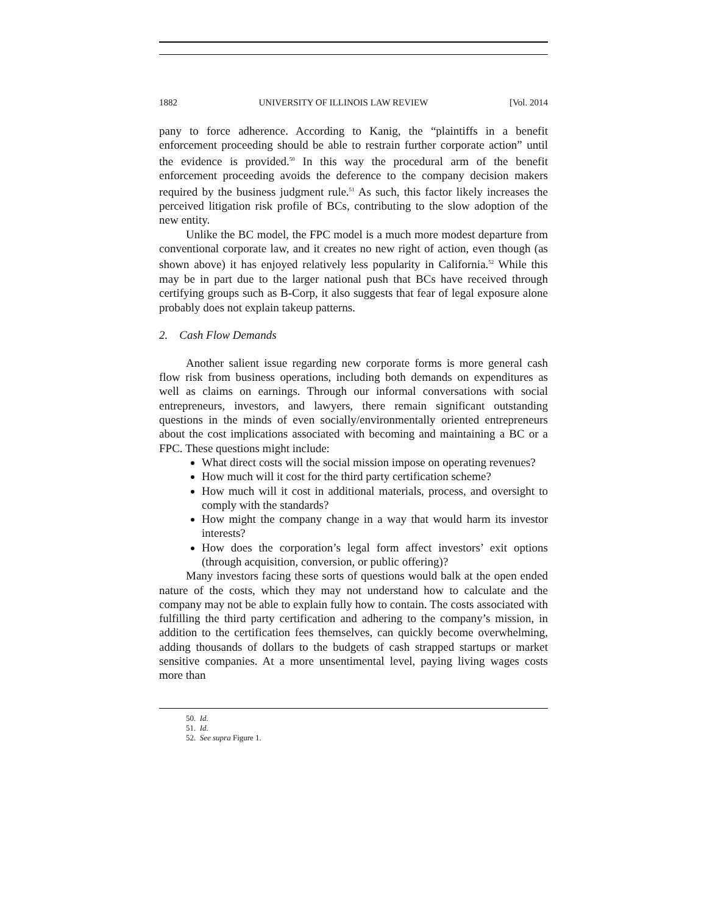1882 UNIVERSITY OF ILLINOIS LAW REVIEW [Vol. 2014
pany to force adherence. According to Kanig, the “plaintiffs in a benefit enforcement proceeding should be able to restrain further corporate action” until the evidence is provided.<sup>50</sup> In this way the procedural arm of the benefit enforcement proceeding avoids the deference to the company decision makers required by the business judgment rule.<sup>51</sup> As such, this factor likely increases the perceived litigation risk profile of BCs, contributing to the slow adoption of the new entity.
Unlike the BC model, the FPC model is a much more modest departure from conventional corporate law, and it creates no new right of action, even though (as shown above) it has enjoyed relatively less popularity in California.<sup>52</sup> While this may be in part due to the larger national push that BCs have received through certifying groups such as B-Corp, it also suggests that fear of legal exposure alone probably does not explain takeup patterns.
2. Cash Flow Demands
Another salient issue regarding new corporate forms is more general cash flow risk from business operations, including both demands on expenditures as well as claims on earnings. Through our informal conversations with social entrepreneurs, investors, and lawyers, there remain significant outstanding questions in the minds of even socially/environmentally oriented entrepreneurs about the cost implications associated with becoming and maintaining a BC or a FPC. These questions might include:
What direct costs will the social mission impose on operating revenues?
How much will it cost for the third party certification scheme?
How much will it cost in additional materials, process, and oversight to comply with the standards?
How might the company change in a way that would harm its investor interests?
How does the corporation’s legal form affect investors’ exit options (through acquisition, conversion, or public offering)?
Many investors facing these sorts of questions would balk at the open ended nature of the costs, which they may not understand how to calculate and the company may not be able to explain fully how to contain. The costs associated with fulfilling the third party certification and adhering to the company’s mission, in addition to the certification fees themselves, can quickly become overwhelming, adding thousands of dollars to the budgets of cash strapped startups or market sensitive companies. At a more unsentimental level, paying living wages costs more than
50. Id.
51. Id.
52. See supra Figure 1.